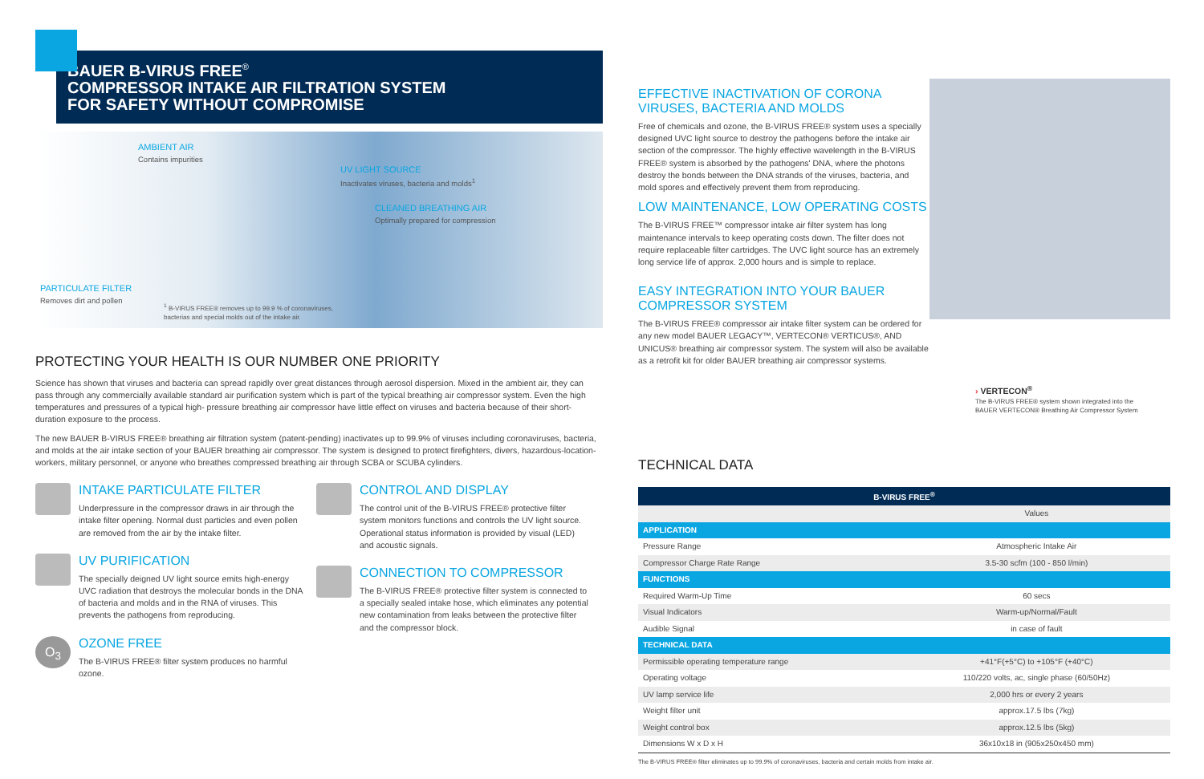BAUER B-VIRUS FREE<sup>®</sup>
COMPRESSOR INTAKE AIR FILTRATION SYSTEM
FOR SAFETY WITHOUT COMPROMISE
AMBIENT AIR
Contains impurities
UV LIGHT SOURCE
Inactivates viruses, bacteria and molds<sup>1</sup>
CLEANED BREATHING AIR
Optimally prepared for compression
PARTICULATE FILTER
Removes dirt and pollen
<sup>1</sup> B-VIRUS FREE® removes up to 99.9 % of coronaviruses,
bacterias and special molds out of the intake air.
PROTECTING YOUR HEALTH IS OUR NUMBER ONE PRIORITY
Science has shown that viruses and bacteria can spread rapidly over great distances through aerosol dispersion. Mixed in the ambient air, they can pass through any commercially available standard air purification system which is part of the typical breathing air compressor system. Even the high temperatures and pressures of a typical high- pressure breathing air compressor have little effect on viruses and bacteria because of their short- duration exposure to the process.
The new BAUER B-VIRUS FREE® breathing air filtration system (patent-pending) inactivates up to 99.9% of viruses including coronaviruses, bacteria, and molds at the air intake section of your BAUER breathing air compressor. The system is designed to protect firefighters, divers, hazardous-location-workers, military personnel, or anyone who breathes compressed breathing air through SCBA or SCUBA cylinders.
INTAKE PARTICULATE FILTER
Underpressure in the compressor draws in air through the intake filter opening. Normal dust particles and even pollen are removed from the air by the intake filter.
UV PURIFICATION
The specially deigned UV light source emits high-energy UVC radiation that destroys the molecular bonds in the DNA of bacteria and molds and in the RNA of viruses. This prevents the pathogens from reproducing.
O<sub>3</sub>
OZONE FREE
The B-VIRUS FREE® filter system produces no harmful ozone.
CONTROL AND DISPLAY
The control unit of the B-VIRUS FREE® protective filter system monitors functions and controls the UV light source. Operational status information is provided by visual (LED) and acoustic signals.
CONNECTION TO COMPRESSOR
The B-VIRUS FREE® protective filter system is connected to a specially sealed intake hose, which eliminates any potential new contamination from leaks between the protective filter and the compressor block.
EFFECTIVE INACTIVATION OF CORONA VIRUSES, BACTERIA AND MOLDS
Free of chemicals and ozone, the B-VIRUS FREE® system uses a specially designed UVC light source to destroy the pathogens before the intake air section of the compressor. The highly effective wavelength in the B-VIRUS FREE® system is absorbed by the pathogens' DNA, where the photons destroy the bonds between the DNA strands of the viruses, bacteria, and mold spores and effectively prevent them from reproducing.
LOW MAINTENANCE, LOW OPERATING COSTS
The B-VIRUS FREE™ compressor intake air filter system has long maintenance intervals to keep operating costs down. The filter does not require replaceable filter cartridges. The UVC light source has an extremely long service life of approx. 2,000 hours and is simple to replace.
EASY INTEGRATION INTO YOUR BAUER COMPRESSOR SYSTEM
The B-VIRUS FREE® compressor air intake filter system can be ordered for any new model BAUER LEGACY™, VERTECON® VERTICUS®, AND UNICUS® breathing air compressor system. The system will also be available as a retrofit kit for older BAUER breathing air compressor systems.
› VERTECON<sup>®</sup>
The B-VIRUS FREE® system shown integrated into the
BAUER VERTECON® Breathing Air Compressor System
TECHNICAL DATA
| B-VIRUS FREE<sup>®</sup> | |
| --- | --- |
| | Values |
| APPLICATION | |
| Pressure Range | Atmospheric Intake Air |
| Compressor Charge Rate Range | 3.5-30 scfm (100 - 850 l/min) |
| FUNCTIONS | |
| Required Warm-Up Time | 60 secs |
| Visual Indicators | Warm-up/Normal/Fault |
| Audible Signal | in case of fault |
| TECHNICAL DATA | |
| Permissible operating temperature range | +41°F(+5°C) to +105°F (+40°C) |
| Operating voltage | 110/220 volts, ac, single phase (60/50Hz) |
| UV lamp service life | 2,000 hrs or every 2 years |
| Weight filter unit | approx.17.5 lbs (7kg) |
| Weight control box | approx.12.5 lbs (5kg) |
| Dimensions W x D x H | 36x10x18 in (905x250x450 mm) |
The B-VIRUS FREE® filter eliminates up to 99.9% of coronaviruses, bacteria and certain molds from intake air.